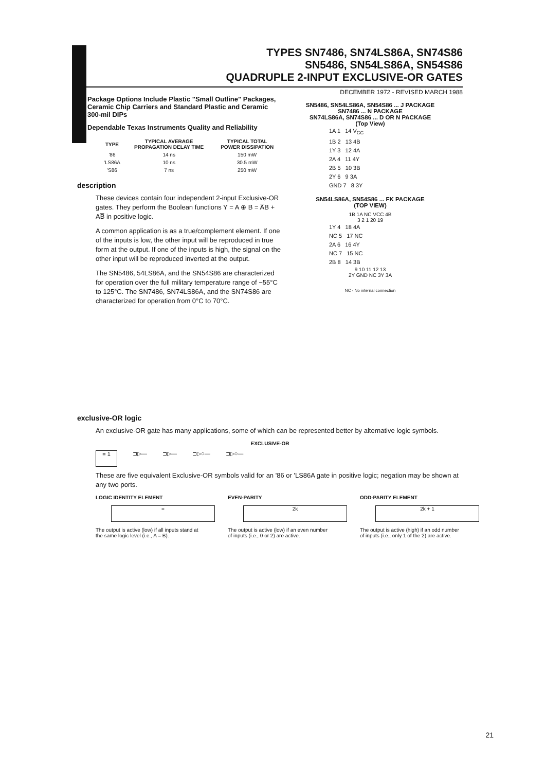TYPES SN7486, SN74LS86A, SN74S86
SN5486, SN54LS86A, SN54S86
QUADRUPLE 2-INPUT EXCLUSIVE-OR GATES
DECEMBER 1972 - REVISED MARCH 1988
Package Options Include Plastic "Small Outline" Packages, Ceramic Chip Carriers and Standard Plastic and Ceramic 300-mil DIPs
Dependable Texas Instruments Quality and Reliability
| TYPE | TYPICAL AVERAGE PROPAGATION DELAY TIME | TYPICAL TOTAL POWER DISSIPATION |
| --- | --- | --- |
| '86 | 14 ns | 150 mW |
| 'LS86A | 10 ns | 30.5 mW |
| 'S86 | 7 ns | 250 mW |
description
These devices contain four independent 2-input Exclusive-OR gates. They perform the Boolean functions Y = A ⊕ B = A̅B + AB̅ in positive logic.
A common application is as a true/complement element. If one of the inputs is low, the other input will be reproduced in true form at the output. If one of the inputs is high, the signal on the other input will be reproduced inverted at the output.
The SN5486, 54LS86A, and the SN54S86 are characterized for operation over the full military temperature range of −55°C to 125°C. The SN7486, SN74LS86A, and the SN74S86 are characterized for operation from 0°C to 70°C.
SN5486, SN54LS86A, SN54S86 ... J PACKAGE
SN7486 ... N PACKAGE
SN74LS86A, SN74S86 ... D OR N PACKAGE
(Top View)
1A 1 14 V<sub>CC</sub>
1B 2 13 4B
1Y 3 12 4A
2A 4 11 4Y
2B 5 10 3B
2Y 6 9 3A
GND 7 8 3Y
SN54LS86A, SN54S86 ... FK PACKAGE
(TOP VIEW)
1B 1A NC VCC 4B
3 2 1 20 19
1Y 4 18 4A
NC 5 17 NC
2A 6 16 4Y
NC 7 15 NC
2B 8 14 3B
9 10 11 12 13
2Y GND NC 3Y 3A
NC - No internal connection
exclusive-OR logic
An exclusive-OR gate has many applications, some of which can be represented better by alternative logic symbols.
EXCLUSIVE-OR
= 1
⊐▷— ⊐▷— ⊐▷○— ⊐▷○—
These are five equivalent Exclusive-OR symbols valid for an '86 or 'LS86A gate in positive logic; negation may be shown at any two ports.
LOGIC IDENTITY ELEMENT
=
The output is active (low) if all inputs stand at the same logic level (i.e., A = B).
EVEN-PARITY
2k
The output is active (low) if an even number of inputs (i.e., 0 or 2) are active.
ODD-PARITY ELEMENT
2k + 1
The output is active (high) if an odd number of inputs (i.e., only 1 of the 2) are active.
21